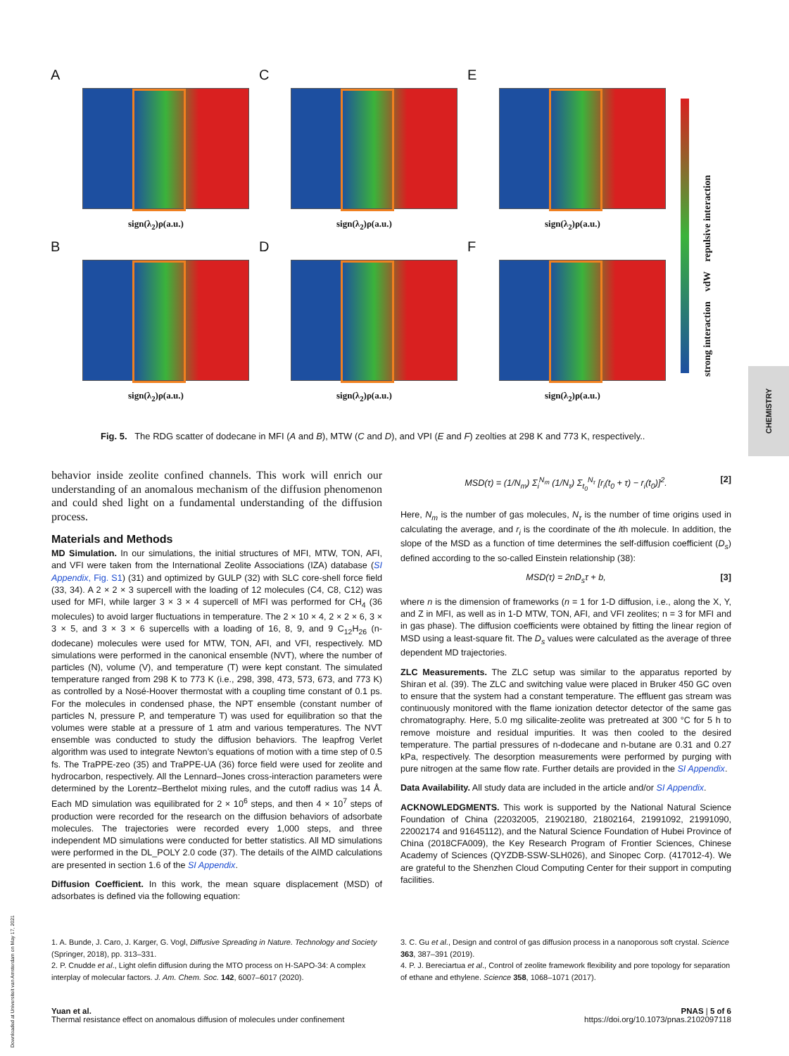A
sign(λ<sub>2</sub>)ρ(a.u.)
C
sign(λ<sub>2</sub>)ρ(a.u.)
E
sign(λ<sub>2</sub>)ρ(a.u.)
B
sign(λ<sub>2</sub>)ρ(a.u.)
D
sign(λ<sub>2</sub>)ρ(a.u.)
F
sign(λ<sub>2</sub>)ρ(a.u.)
strong interaction vdW repulsive interaction
Fig. 5. The RDG scatter of dodecane in MFI (A and B), MTW (C and D), and VPI (E and F) zeolties at 298 K and 773 K, respectively..
CHEMISTRY
Downloaded at Universiteit van Amsterdam on May 17, 2021
behavior inside zeolite confined channels. This work will enrich our understanding of an anomalous mechanism of the diffusion phenomenon and could shed light on a fundamental understanding of the diffusion process.
Materials and Methods
MD Simulation. In our simulations, the initial structures of MFI, MTW, TON, AFI, and VFI were taken from the International Zeolite Associations (IZA) database (SI Appendix, Fig. S1) (31) and optimized by GULP (32) with SLC core-shell force field (33, 34). A 2 × 2 × 3 supercell with the loading of 12 molecules (C4, C8, C12) was used for MFI, while larger 3 × 3 × 4 supercell of MFI was performed for CH<sub>4</sub> (36 molecules) to avoid larger fluctuations in temperature. The 2 × 10 × 4, 2 × 2 × 6, 3 × 3 × 5, and 3 × 3 × 6 supercells with a loading of 16, 8, 9, and 9 C<sub>12</sub>H<sub>26</sub> (n-dodecane) molecules were used for MTW, TON, AFI, and VFI, respectively. MD simulations were performed in the canonical ensemble (NVT), where the number of particles (N), volume (V), and temperature (T) were kept constant. The simulated temperature ranged from 298 K to 773 K (i.e., 298, 398, 473, 573, 673, and 773 K) as controlled by a Nosé-Hoover thermostat with a coupling time constant of 0.1 ps. For the molecules in condensed phase, the NPT ensemble (constant number of particles N, pressure P, and temperature T) was used for equilibration so that the volumes were stable at a pressure of 1 atm and various temperatures. The NVT ensemble was conducted to study the diffusion behaviors. The leapfrog Verlet algorithm was used to integrate Newton’s equations of motion with a time step of 0.5 fs. The TraPPE-zeo (35) and TraPPE-UA (36) force field were used for zeolite and hydrocarbon, respectively. All the Lennard–Jones cross-interaction parameters were determined by the Lorentz–Berthelot mixing rules, and the cutoff radius was 14 Å. Each MD simulation was equilibrated for 2 × 10<sup>6</sup> steps, and then 4 × 10<sup>7</sup> steps of production were recorded for the research on the diffusion behaviors of adsorbate molecules. The trajectories were recorded every 1,000 steps, and three independent MD simulations were conducted for better statistics. All MD simulations were performed in the DL_POLY 2.0 code (37). The details of the AIMD calculations are presented in section 1.6 of the SI Appendix.
Diffusion Coefficient. In this work, the mean square displacement (MSD) of adsorbates is defined via the following equation:
MSD(τ) = (1/N<sub>m</sub>) Σ<sub>i</sub><sup>N<sub>m</sub></sup> (1/N<sub>τ</sub>) Σ<sub>t<sub>0</sub></sub><sup>N<sub>τ</sub></sup> [r<sub>i</sub>(t<sub>0</sub> + τ) − r<sub>i</sub>(t<sub>0</sub>)]<sup>2</sup>. [2]
Here, N<sub>m</sub> is the number of gas molecules, N<sub>τ</sub> is the number of time origins used in calculating the average, and r<sub>i</sub> is the coordinate of the ith molecule. In addition, the slope of the MSD as a function of time determines the self-diffusion coefficient (D<sub>s</sub>) defined according to the so-called Einstein relationship (38):
MSD(τ) = 2nD<sub>s</sub>τ + b, [3]
where n is the dimension of frameworks (n = 1 for 1-D diffusion, i.e., along the X, Y, and Z in MFI, as well as in 1-D MTW, TON, AFI, and VFI zeolites; n = 3 for MFI and in gas phase). The diffusion coefficients were obtained by fitting the linear region of MSD using a least-square fit. The D<sub>s</sub> values were calculated as the average of three dependent MD trajectories.
ZLC Measurements. The ZLC setup was similar to the apparatus reported by Shiran et al. (39). The ZLC and switching value were placed in Bruker 450 GC oven to ensure that the system had a constant temperature. The effluent gas stream was continuously monitored with the flame ionization detector detector of the same gas chromatography. Here, 5.0 mg silicalite-zeolite was pretreated at 300 °C for 5 h to remove moisture and residual impurities. It was then cooled to the desired temperature. The partial pressures of n-dodecane and n-butane are 0.31 and 0.27 kPa, respectively. The desorption measurements were performed by purging with pure nitrogen at the same flow rate. Further details are provided in the SI Appendix.
Data Availability. All study data are included in the article and/or SI Appendix.
ACKNOWLEDGMENTS. This work is supported by the National Natural Science Foundation of China (22032005, 21902180, 21802164, 21991092, 21991090, 22002174 and 91645112), and the Natural Science Foundation of Hubei Province of China (2018CFA009), the Key Research Program of Frontier Sciences, Chinese Academy of Sciences (QYZDB-SSW-SLH026), and Sinopec Corp. (417012-4). We are grateful to the Shenzhen Cloud Computing Center for their support in computing facilities.
1. A. Bunde, J. Caro, J. Karger, G. Vogl, Diffusive Spreading in Nature. Technology and Society (Springer, 2018), pp. 313–331.
2. P. Cnudde et al., Light olefin diffusion during the MTO process on H-SAPO-34: A complex interplay of molecular factors. J. Am. Chem. Soc. 142, 6007–6017 (2020).
3. C. Gu et al., Design and control of gas diffusion process in a nanoporous soft crystal. Science 363, 387–391 (2019).
4. P. J. Bereciartua et al., Control of zeolite framework flexibility and pore topology for separation of ethane and ethylene. Science 358, 1068–1071 (2017).
Yuan et al.
Thermal resistance effect on anomalous diffusion of molecules under confinement
PNAS | 5 of 6
https://doi.org/10.1073/pnas.2102097118